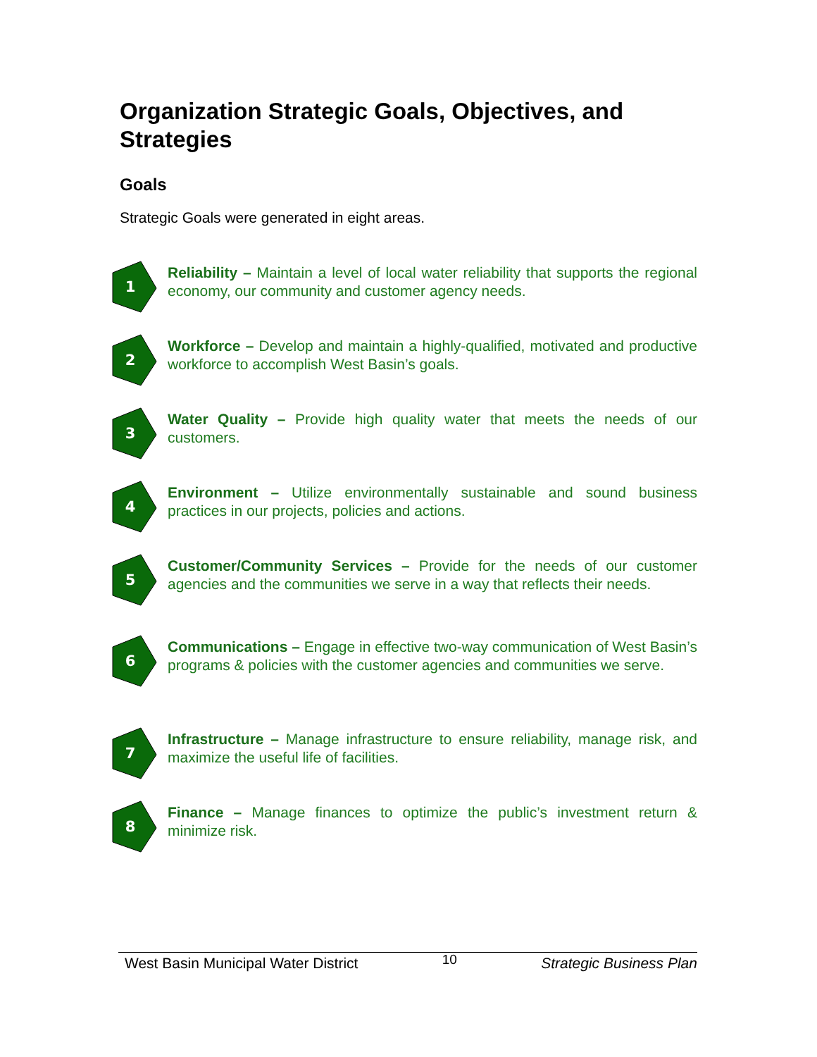Organization Strategic Goals, Objectives, and Strategies
Goals
Strategic Goals were generated in eight areas.
1
Reliability – Maintain a level of local water reliability that supports the regional economy, our community and customer agency needs.
2
Workforce – Develop and maintain a highly-qualified, motivated and productive workforce to accomplish West Basin’s goals.
3
Water Quality – Provide high quality water that meets the needs of our customers.
4
Environment – Utilize environmentally sustainable and sound business practices in our projects, policies and actions.
5
Customer/Community Services – Provide for the needs of our customer agencies and the communities we serve in a way that reflects their needs.
6
Communications – Engage in effective two-way communication of West Basin’s programs & policies with the customer agencies and communities we serve.
7
Infrastructure – Manage infrastructure to ensure reliability, manage risk, and maximize the useful life of facilities.
8
Finance – Manage finances to optimize the public’s investment return & minimize risk.
West Basin Municipal Water District 10 Strategic Business Plan